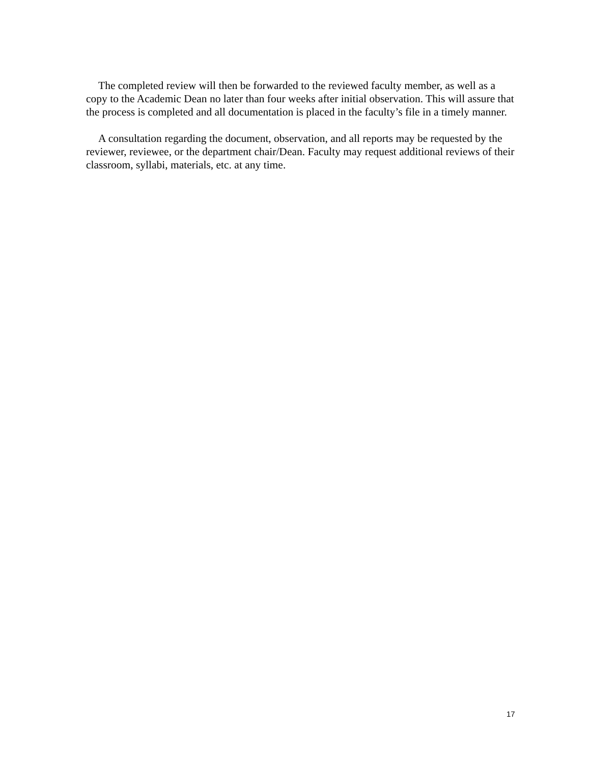The completed review will then be forwarded to the reviewed faculty member, as well as a copy to the Academic Dean no later than four weeks after initial observation. This will assure that the process is completed and all documentation is placed in the faculty’s file in a timely manner.
A consultation regarding the document, observation, and all reports may be requested by the reviewer, reviewee, or the department chair/Dean. Faculty may request additional reviews of their classroom, syllabi, materials, etc. at any time.
17